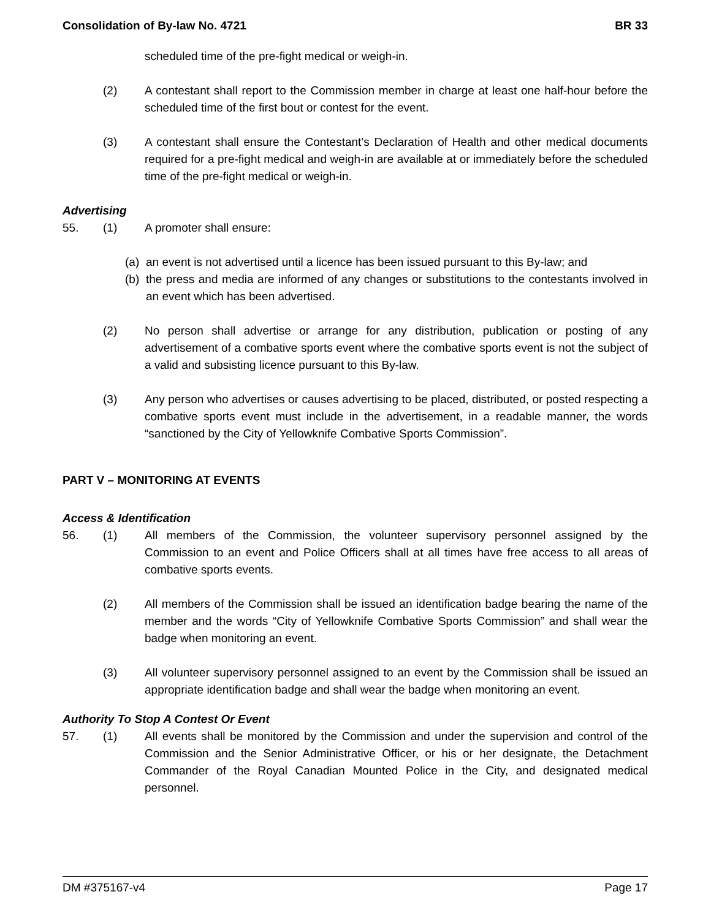Consolidation of By-law No. 4721 BR 33
scheduled time of the pre-fight medical or weigh-in.
(2) A contestant shall report to the Commission member in charge at least one half-hour before the scheduled time of the first bout or contest for the event.
(3) A contestant shall ensure the Contestant’s Declaration of Health and other medical documents required for a pre-fight medical and weigh-in are available at or immediately before the scheduled time of the pre-fight medical or weigh-in.
Advertising
55. (1) A promoter shall ensure:
(a) an event is not advertised until a licence has been issued pursuant to this By-law; and
(b) the press and media are informed of any changes or substitutions to the contestants involved in an event which has been advertised.
(2) No person shall advertise or arrange for any distribution, publication or posting of any advertisement of a combative sports event where the combative sports event is not the subject of a valid and subsisting licence pursuant to this By-law.
(3) Any person who advertises or causes advertising to be placed, distributed, or posted respecting a combative sports event must include in the advertisement, in a readable manner, the words “sanctioned by the City of Yellowknife Combative Sports Commission”.
PART V – MONITORING AT EVENTS
Access & Identification
56. (1) All members of the Commission, the volunteer supervisory personnel assigned by the Commission to an event and Police Officers shall at all times have free access to all areas of combative sports events.
(2) All members of the Commission shall be issued an identification badge bearing the name of the member and the words “City of Yellowknife Combative Sports Commission” and shall wear the badge when monitoring an event.
(3) All volunteer supervisory personnel assigned to an event by the Commission shall be issued an appropriate identification badge and shall wear the badge when monitoring an event.
Authority To Stop A Contest Or Event
57. (1) All events shall be monitored by the Commission and under the supervision and control of the Commission and the Senior Administrative Officer, or his or her designate, the Detachment Commander of the Royal Canadian Mounted Police in the City, and designated medical personnel.
DM #375167-v4 Page 17